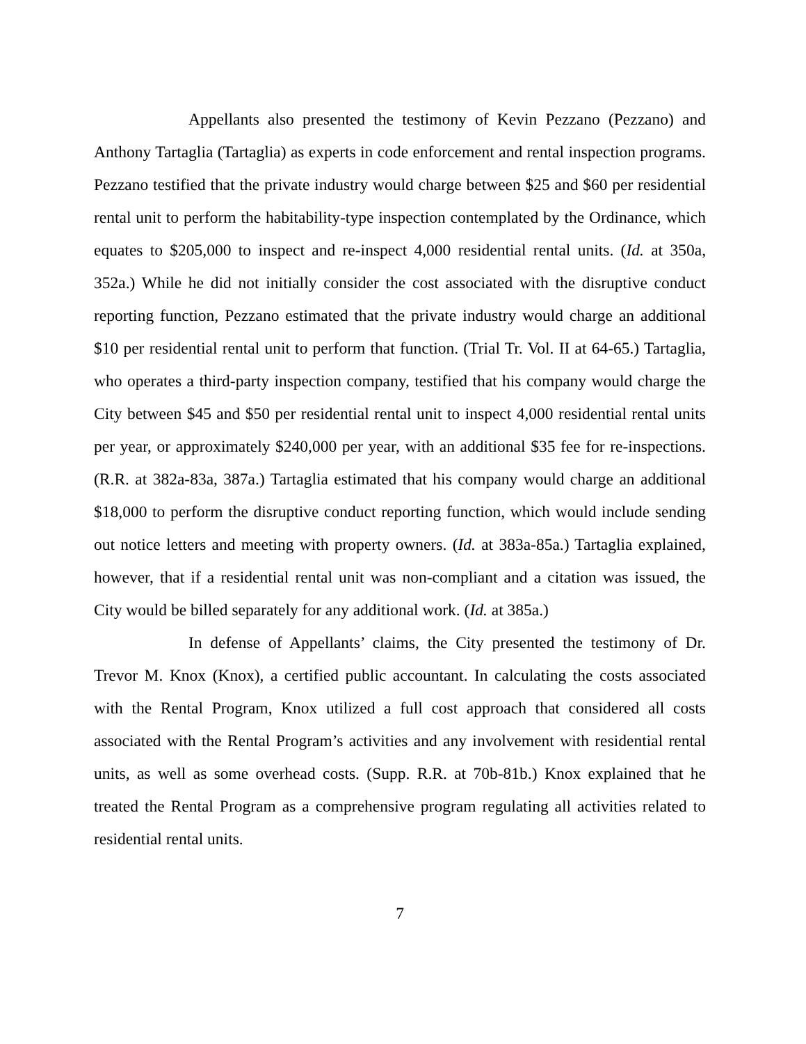Appellants also presented the testimony of Kevin Pezzano (Pezzano) and Anthony Tartaglia (Tartaglia) as experts in code enforcement and rental inspection programs. Pezzano testified that the private industry would charge between $25 and $60 per residential rental unit to perform the habitability-type inspection contemplated by the Ordinance, which equates to $205,000 to inspect and re-inspect 4,000 residential rental units. (Id. at 350a, 352a.) While he did not initially consider the cost associated with the disruptive conduct reporting function, Pezzano estimated that the private industry would charge an additional $10 per residential rental unit to perform that function. (Trial Tr. Vol. II at 64-65.) Tartaglia, who operates a third-party inspection company, testified that his company would charge the City between $45 and $50 per residential rental unit to inspect 4,000 residential rental units per year, or approximately $240,000 per year, with an additional $35 fee for re-inspections. (R.R. at 382a-83a, 387a.) Tartaglia estimated that his company would charge an additional $18,000 to perform the disruptive conduct reporting function, which would include sending out notice letters and meeting with property owners. (Id. at 383a-85a.) Tartaglia explained, however, that if a residential rental unit was non-compliant and a citation was issued, the City would be billed separately for any additional work. (Id. at 385a.)
In defense of Appellants’ claims, the City presented the testimony of Dr. Trevor M. Knox (Knox), a certified public accountant. In calculating the costs associated with the Rental Program, Knox utilized a full cost approach that considered all costs associated with the Rental Program’s activities and any involvement with residential rental units, as well as some overhead costs. (Supp. R.R. at 70b-81b.) Knox explained that he treated the Rental Program as a comprehensive program regulating all activities related to residential rental units.
7